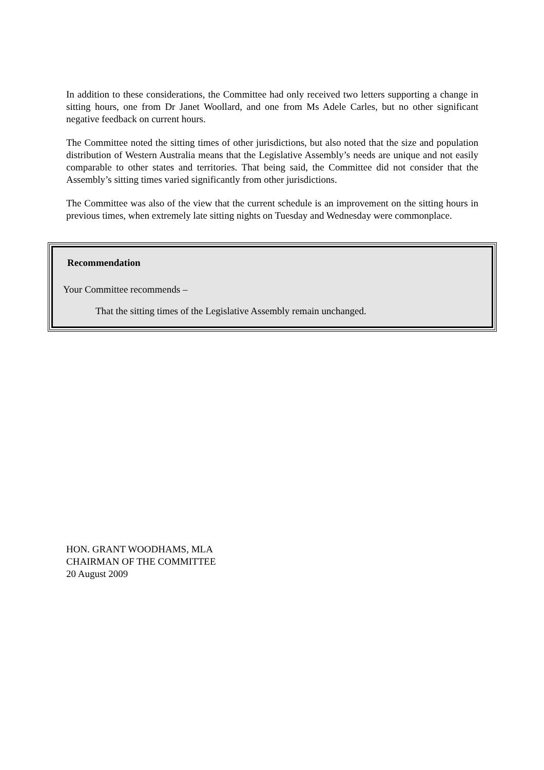In addition to these considerations, the Committee had only received two letters supporting a change in sitting hours, one from Dr Janet Woollard, and one from Ms Adele Carles, but no other significant negative feedback on current hours.
The Committee noted the sitting times of other jurisdictions, but also noted that the size and population distribution of Western Australia means that the Legislative Assembly’s needs are unique and not easily comparable to other states and territories. That being said, the Committee did not consider that the Assembly’s sitting times varied significantly from other jurisdictions.
The Committee was also of the view that the current schedule is an improvement on the sitting hours in previous times, when extremely late sitting nights on Tuesday and Wednesday were commonplace.
Recommendation
Your Committee recommends –
That the sitting times of the Legislative Assembly remain unchanged.
HON. GRANT WOODHAMS, MLA
CHAIRMAN OF THE COMMITTEE
20 August 2009